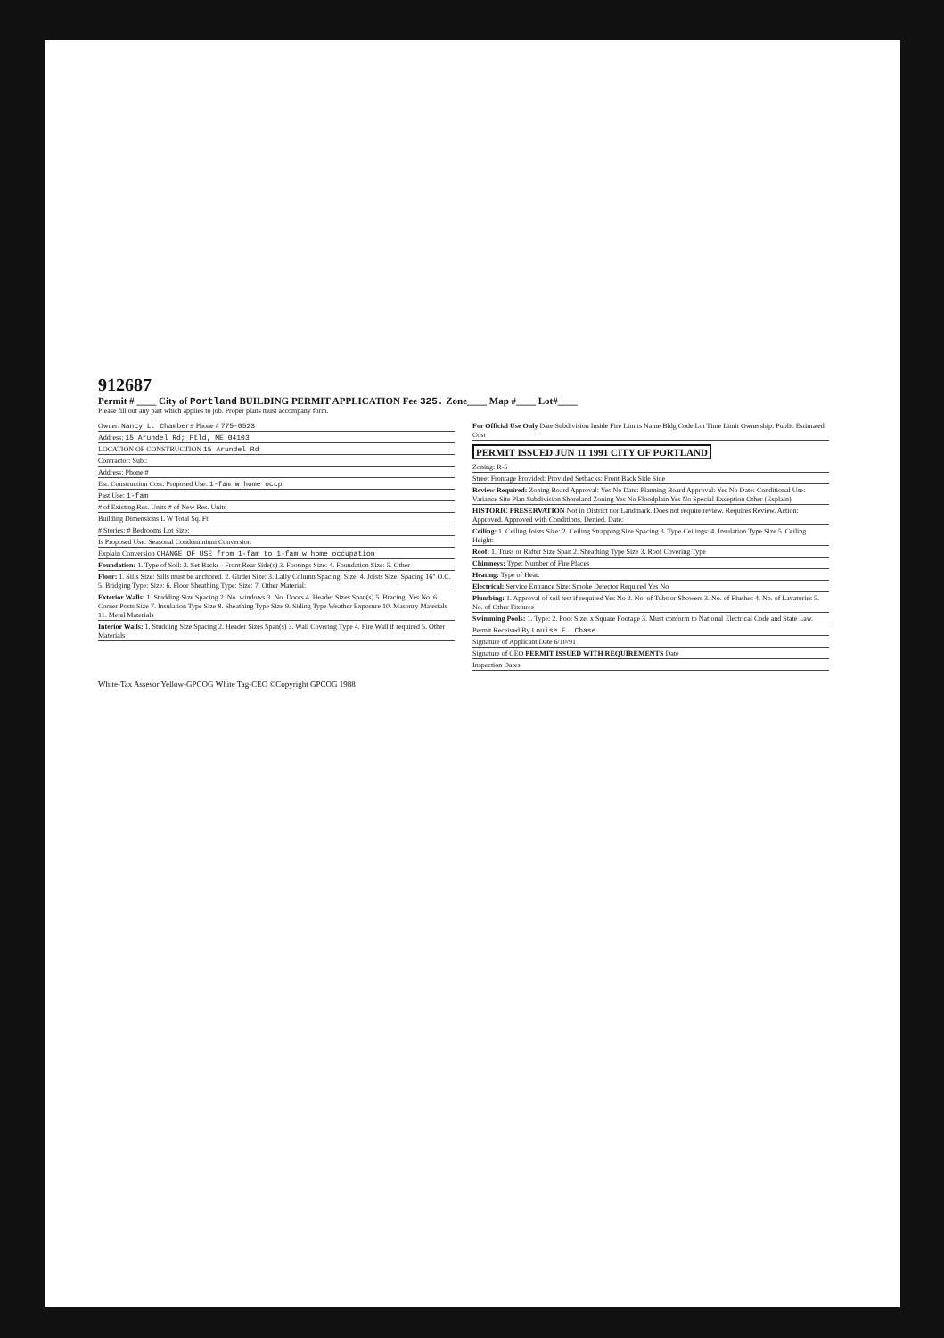912687
Permit # ____ City of Portland BUILDING PERMIT APPLICATION Fee 325. Zone____ Map #____ Lot#____
Please fill out any part which applies to job. Proper plans must accompany form.
Owner: Nancy L. Chambers Phone # 775-0523
Address: 15 Arundel Rd; Ptld, ME 04103
LOCATION OF CONSTRUCTION 15 Arundel Rd
Contractor: Sub.:
Address: Phone #
Est. Construction Cost: Proposed Use: 1-fam w home occp
Past Use: 1-fam
# of Existing Res. Units # of New Res. Units
Building Dimensions L W Total Sq. Ft.
# Stories: # Bedrooms Lot Size:
Is Proposed Use: Seasonal Condominium Conversion
Explain Conversion CHANGE OF USE from 1-fam to 1-fam w home occupation
Foundation: 1. Type of Soil: 2. Set Backs - Front Rear Side(s) 3. Footings Size: 4. Foundation Size: 5. Other
Floor: 1. Sills Size: Sills must be anchored. 2. Girder Size: 3. Lally Column Spacing: Size: 4. Joists Size: Spacing 16" O.C. 5. Bridging Type: Size: 6. Floor Sheathing Type: Size: 7. Other Material:
Exterior Walls: 1. Studding Size Spacing 2. No. windows 3. No. Doors 4. Header Sizes Span(s) 5. Bracing: Yes No. 6. Corner Posts Size 7. Insulation Type Size 8. Sheathing Type Size 9. Siding Type Weather Exposure 10. Masonry Materials 11. Metal Materials
Interior Walls: 1. Studding Size Spacing 2. Header Sizes Span(s) 3. Wall Covering Type 4. Fire Wall if required 5. Other Materials
For Official Use Only Date Subdivision Inside Fire Limits Name Bldg Code Lot Time Limit Ownership: Public Estimated Cost
PERMIT ISSUED JUN 11 1991 CITY OF PORTLAND
Zoning: R-5
Street Frontage Provided: Provided Setbacks: Front Back Side Side
Review Required: Zoning Board Approval: Yes No Date: Planning Board Approval: Yes No Date: Conditional Use: Variance Site Plan Subdivision Shoreland Zoning Yes No Floodplain Yes No Special Exception Other (Explain)
HISTORIC PRESERVATION Not in District nor Landmark. Does not require review. Requires Review. Action: Approved. Approved with Conditions. Denied. Date:
Ceiling: 1. Ceiling Joists Size: 2. Ceiling Strapping Size Spacing 3. Type Ceilings: 4. Insulation Type Size 5. Ceiling Height:
Roof: 1. Truss or Rafter Size Span 2. Sheathing Type Size 3. Roof Covering Type
Chimneys: Type: Number of Fire Places
Heating: Type of Heat:
Electrical: Service Entrance Size: Smoke Detector Required Yes No
Plumbing: 1. Approval of soil test if required Yes No 2. No. of Tubs or Showers 3. No. of Flushes 4. No. of Lavatories 5. No. of Other Fixtures
Swimming Pools: 1. Type: 2. Pool Size: x Square Footage 3. Must conform to National Electrical Code and State Law.
Permit Received By Louise E. Chase
Signature of Applicant Date 6/10/91
Signature of CEO PERMIT ISSUED WITH REQUIREMENTS Date
Inspection Dates
White-Tax Assesor Yellow-GPCOG White Tag-CEO ©Copyright GPCOG 1988